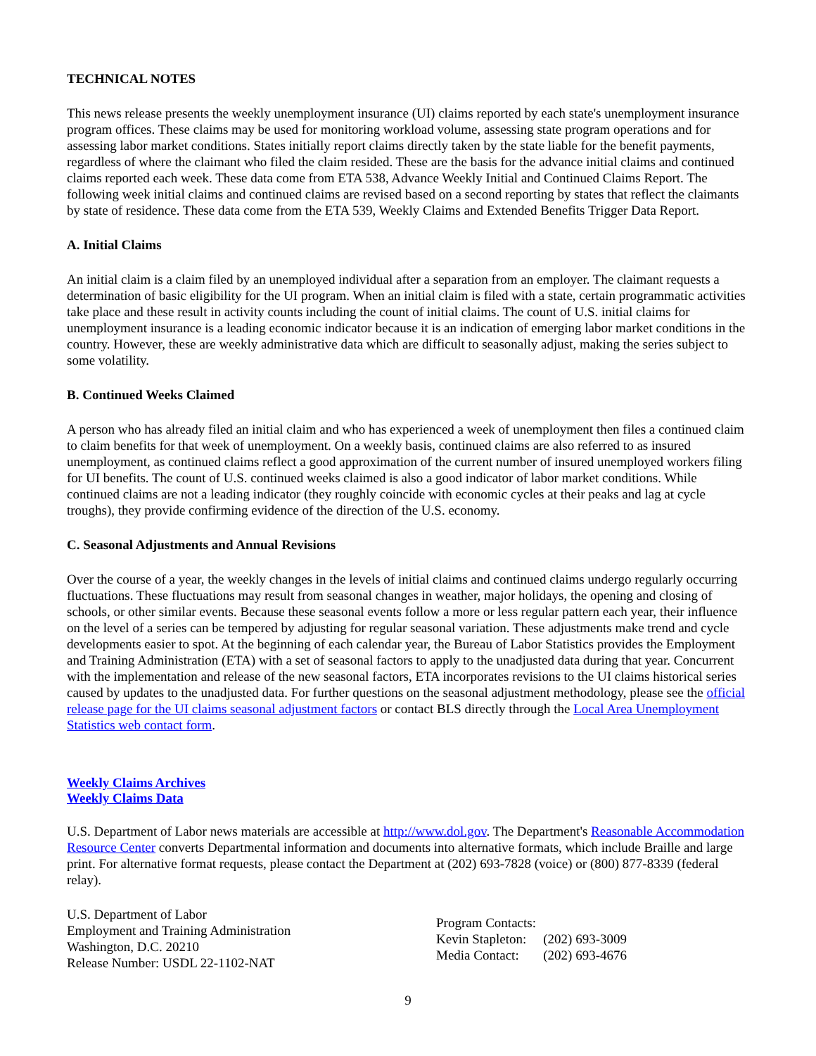TECHNICAL NOTES
This news release presents the weekly unemployment insurance (UI) claims reported by each state's unemployment insurance program offices. These claims may be used for monitoring workload volume, assessing state program operations and for assessing labor market conditions. States initially report claims directly taken by the state liable for the benefit payments, regardless of where the claimant who filed the claim resided. These are the basis for the advance initial claims and continued claims reported each week. These data come from ETA 538, Advance Weekly Initial and Continued Claims Report. The following week initial claims and continued claims are revised based on a second reporting by states that reflect the claimants by state of residence. These data come from the ETA 539, Weekly Claims and Extended Benefits Trigger Data Report.
A. Initial Claims
An initial claim is a claim filed by an unemployed individual after a separation from an employer. The claimant requests a determination of basic eligibility for the UI program. When an initial claim is filed with a state, certain programmatic activities take place and these result in activity counts including the count of initial claims. The count of U.S. initial claims for unemployment insurance is a leading economic indicator because it is an indication of emerging labor market conditions in the country. However, these are weekly administrative data which are difficult to seasonally adjust, making the series subject to some volatility.
B. Continued Weeks Claimed
A person who has already filed an initial claim and who has experienced a week of unemployment then files a continued claim to claim benefits for that week of unemployment. On a weekly basis, continued claims are also referred to as insured unemployment, as continued claims reflect a good approximation of the current number of insured unemployed workers filing for UI benefits. The count of U.S. continued weeks claimed is also a good indicator of labor market conditions. While continued claims are not a leading indicator (they roughly coincide with economic cycles at their peaks and lag at cycle troughs), they provide confirming evidence of the direction of the U.S. economy.
C. Seasonal Adjustments and Annual Revisions
Over the course of a year, the weekly changes in the levels of initial claims and continued claims undergo regularly occurring fluctuations. These fluctuations may result from seasonal changes in weather, major holidays, the opening and closing of schools, or other similar events. Because these seasonal events follow a more or less regular pattern each year, their influence on the level of a series can be tempered by adjusting for regular seasonal variation. These adjustments make trend and cycle developments easier to spot. At the beginning of each calendar year, the Bureau of Labor Statistics provides the Employment and Training Administration (ETA) with a set of seasonal factors to apply to the unadjusted data during that year. Concurrent with the implementation and release of the new seasonal factors, ETA incorporates revisions to the UI claims historical series caused by updates to the unadjusted data. For further questions on the seasonal adjustment methodology, please see the official release page for the UI claims seasonal adjustment factors or contact BLS directly through the Local Area Unemployment Statistics web contact form.
Weekly Claims Archives
Weekly Claims Data
U.S. Department of Labor news materials are accessible at http://www.dol.gov. The Department's Reasonable Accommodation Resource Center converts Departmental information and documents into alternative formats, which include Braille and large print. For alternative format requests, please contact the Department at (202) 693-7828 (voice) or (800) 877-8339 (federal relay).
U.S. Department of Labor
Employment and Training Administration
Washington, D.C. 20210
Release Number: USDL 22-1102-NAT
| Program Contacts: | |
| Kevin Stapleton: | (202) 693-3009 |
| Media Contact: | (202) 693-4676 |
9